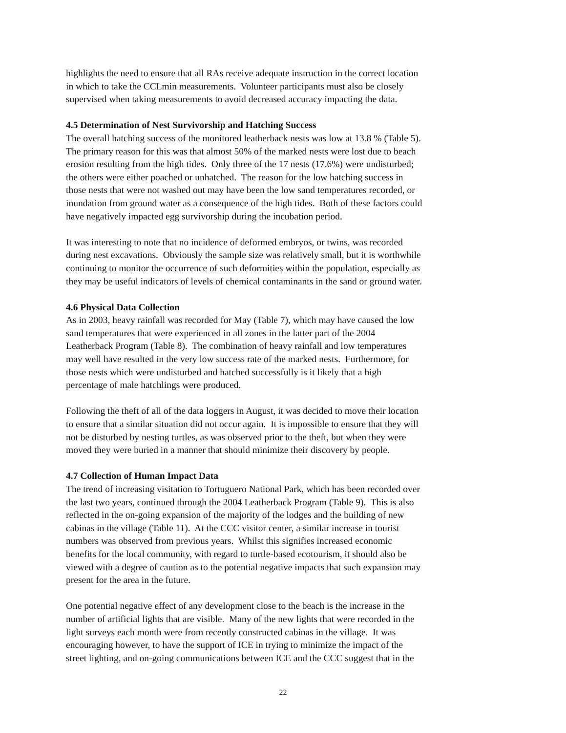highlights the need to ensure that all RAs receive adequate instruction in the correct location
in which to take the CCLmin measurements. Volunteer participants must also be closely
supervised when taking measurements to avoid decreased accuracy impacting the data.
4.5 Determination of Nest Survivorship and Hatching Success
The overall hatching success of the monitored leatherback nests was low at 13.8 % (Table 5).
The primary reason for this was that almost 50% of the marked nests were lost due to beach
erosion resulting from the high tides. Only three of the 17 nests (17.6%) were undisturbed;
the others were either poached or unhatched. The reason for the low hatching success in
those nests that were not washed out may have been the low sand temperatures recorded, or
inundation from ground water as a consequence of the high tides. Both of these factors could
have negatively impacted egg survivorship during the incubation period.
It was interesting to note that no incidence of deformed embryos, or twins, was recorded
during nest excavations. Obviously the sample size was relatively small, but it is worthwhile
continuing to monitor the occurrence of such deformities within the population, especially as
they may be useful indicators of levels of chemical contaminants in the sand or ground water.
4.6 Physical Data Collection
As in 2003, heavy rainfall was recorded for May (Table 7), which may have caused the low
sand temperatures that were experienced in all zones in the latter part of the 2004
Leatherback Program (Table 8). The combination of heavy rainfall and low temperatures
may well have resulted in the very low success rate of the marked nests. Furthermore, for
those nests which were undisturbed and hatched successfully is it likely that a high
percentage of male hatchlings were produced.
Following the theft of all of the data loggers in August, it was decided to move their location
to ensure that a similar situation did not occur again. It is impossible to ensure that they will
not be disturbed by nesting turtles, as was observed prior to the theft, but when they were
moved they were buried in a manner that should minimize their discovery by people.
4.7 Collection of Human Impact Data
The trend of increasing visitation to Tortuguero National Park, which has been recorded over
the last two years, continued through the 2004 Leatherback Program (Table 9). This is also
reflected in the on-going expansion of the majority of the lodges and the building of new
cabinas in the village (Table 11). At the CCC visitor center, a similar increase in tourist
numbers was observed from previous years. Whilst this signifies increased economic
benefits for the local community, with regard to turtle-based ecotourism, it should also be
viewed with a degree of caution as to the potential negative impacts that such expansion may
present for the area in the future.
One potential negative effect of any development close to the beach is the increase in the
number of artificial lights that are visible. Many of the new lights that were recorded in the
light surveys each month were from recently constructed cabinas in the village. It was
encouraging however, to have the support of ICE in trying to minimize the impact of the
street lighting, and on-going communications between ICE and the CCC suggest that in the
22